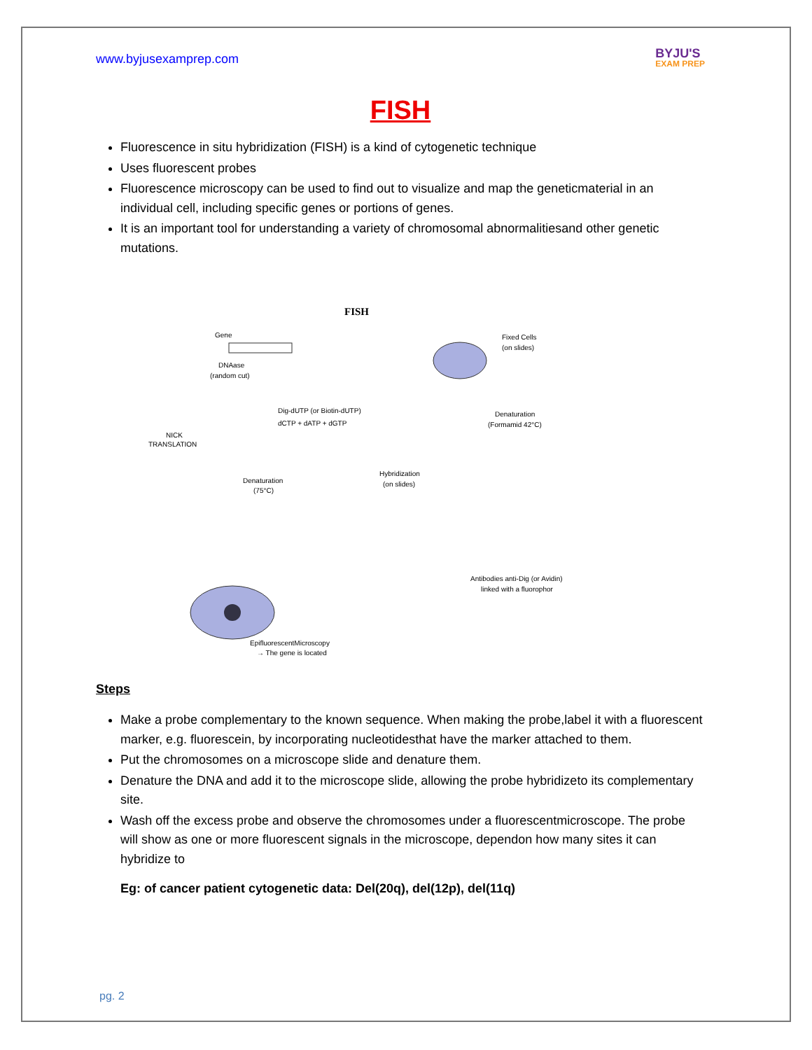www.byjusexamprep.com
BYJU'S
EXAM PREP
FISH
Fluorescence in situ hybridization (FISH) is a kind of cytogenetic technique
Uses fluorescent probes
Fluorescence microscopy can be used to find out to visualize and map the geneticmaterial in an individual cell, including specific genes or portions of genes.
It is an important tool for understanding a variety of chromosomal abnormalitiesand other genetic mutations.
FISH
Gene
DNAase
(random cut)
Dig-dUTP (or Biotin-dUTP)
dCTP + dATP + dGTP
NICK
TRANSLATION
Denaturation
(75°C)
Fixed Cells
(on slides)
Denaturation
(Formamid 42°C)
Hybridization
(on slides)
Antibodies anti-Dig (or Avidin)
linked with a fluorophor
EpifluorescentMicroscopy
→ The gene is located
Steps
Make a probe complementary to the known sequence. When making the probe,label it with a fluorescent marker, e.g. fluorescein, by incorporating nucleotidesthat have the marker attached to them.
Put the chromosomes on a microscope slide and denature them.
Denature the DNA and add it to the microscope slide, allowing the probe hybridizeto its complementary site.
Wash off the excess probe and observe the chromosomes under a fluorescentmicroscope. The probe will show as one or more fluorescent signals in the microscope, dependon how many sites it can hybridize to
Eg: of cancer patient cytogenetic data: Del(20q), del(12p), del(11q)
pg. 2